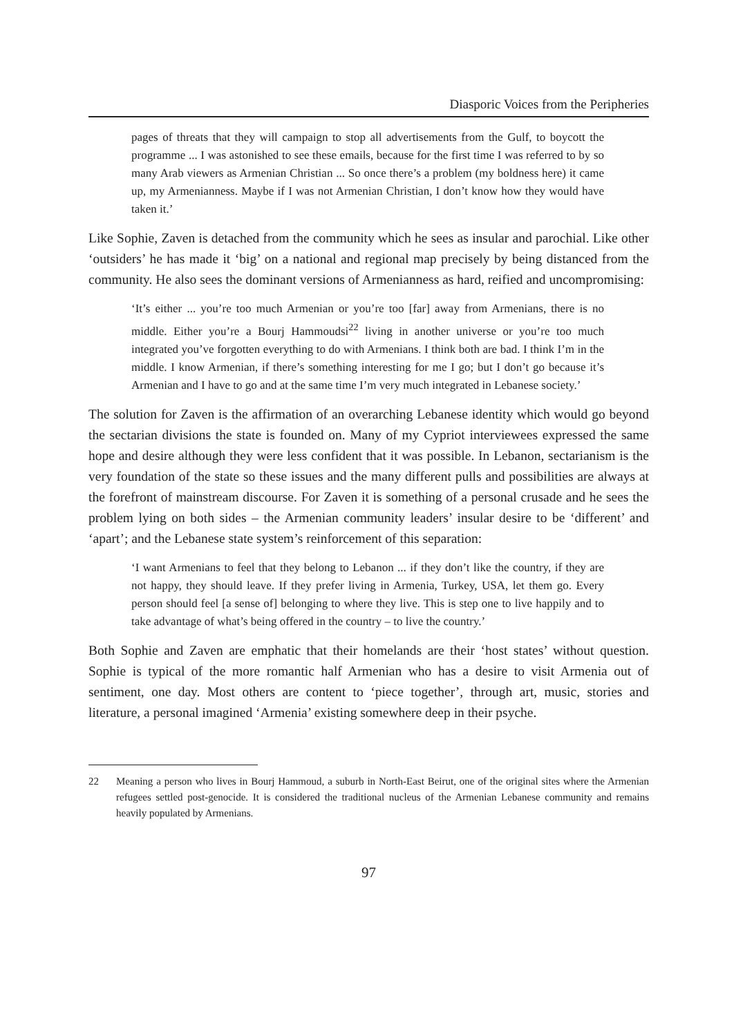Diasporic Voices from the Peripheries
pages of threats that they will campaign to stop all advertisements from the Gulf, to boycott the programme ... I was astonished to see these emails, because for the first time I was referred to by so many Arab viewers as Armenian Christian ... So once there’s a problem (my boldness here) it came up, my Armenianness. Maybe if I was not Armenian Christian, I don’t know how they would have taken it.’
Like Sophie, Zaven is detached from the community which he sees as insular and parochial. Like other ‘outsiders’ he has made it ‘big’ on a national and regional map precisely by being distanced from the community. He also sees the dominant versions of Armenianness as hard, reified and uncompromising:
‘It’s either ... you’re too much Armenian or you’re too [far] away from Armenians, there is no middle. Either you’re a Bourj Hammoudsi<sup>22</sup> living in another universe or you’re too much integrated you’ve forgotten everything to do with Armenians. I think both are bad. I think I’m in the middle. I know Armenian, if there’s something interesting for me I go; but I don’t go because it’s Armenian and I have to go and at the same time I’m very much integrated in Lebanese society.’
The solution for Zaven is the affirmation of an overarching Lebanese identity which would go beyond the sectarian divisions the state is founded on. Many of my Cypriot interviewees expressed the same hope and desire although they were less confident that it was possible. In Lebanon, sectarianism is the very foundation of the state so these issues and the many different pulls and possibilities are always at the forefront of mainstream discourse. For Zaven it is something of a personal crusade and he sees the problem lying on both sides – the Armenian community leaders’ insular desire to be ‘different’ and ‘apart’; and the Lebanese state system’s reinforcement of this separation:
‘I want Armenians to feel that they belong to Lebanon ... if they don’t like the country, if they are not happy, they should leave. If they prefer living in Armenia, Turkey, USA, let them go. Every person should feel [a sense of] belonging to where they live. This is step one to live happily and to take advantage of what’s being offered in the country – to live the country.’
Both Sophie and Zaven are emphatic that their homelands are their ‘host states’ without question. Sophie is typical of the more romantic half Armenian who has a desire to visit Armenia out of sentiment, one day. Most others are content to ‘piece together’, through art, music, stories and literature, a personal imagined ‘Armenia’ existing somewhere deep in their psyche.
22 Meaning a person who lives in Bourj Hammoud, a suburb in North-East Beirut, one of the original sites where the Armenian refugees settled post-genocide. It is considered the traditional nucleus of the Armenian Lebanese community and remains heavily populated by Armenians.
97